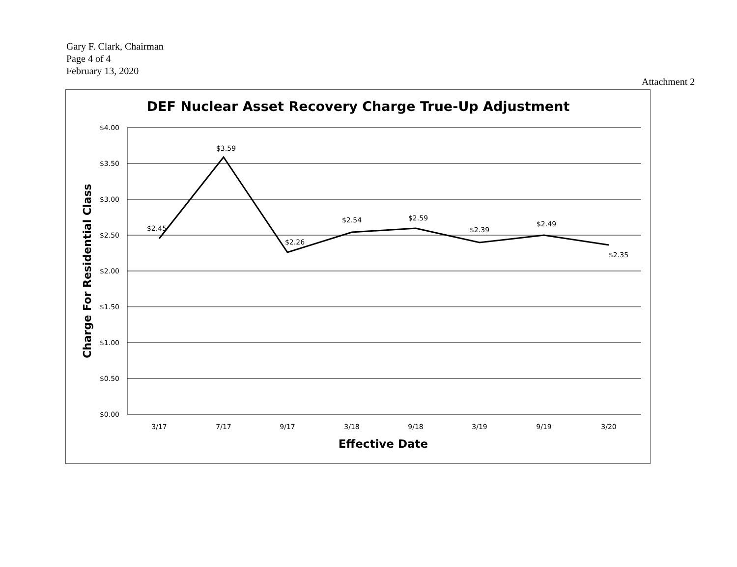Gary F. Clark, Chairman
Page 4 of 4
February 13, 2020
Attachment 2
DEF Nuclear Asset Recovery Charge True-Up Adjustment
$4.00
$3.50
$3.00
$2.50
$2.00
$1.50
$1.00
$0.50
$0.00
Charge For Residential Class
$2.45
$3.59
$2.26
$2.54
$2.59
$2.39
$2.49
$2.35
3/17
7/17
9/17
3/18
9/18
3/19
9/19
3/20
Effective Date